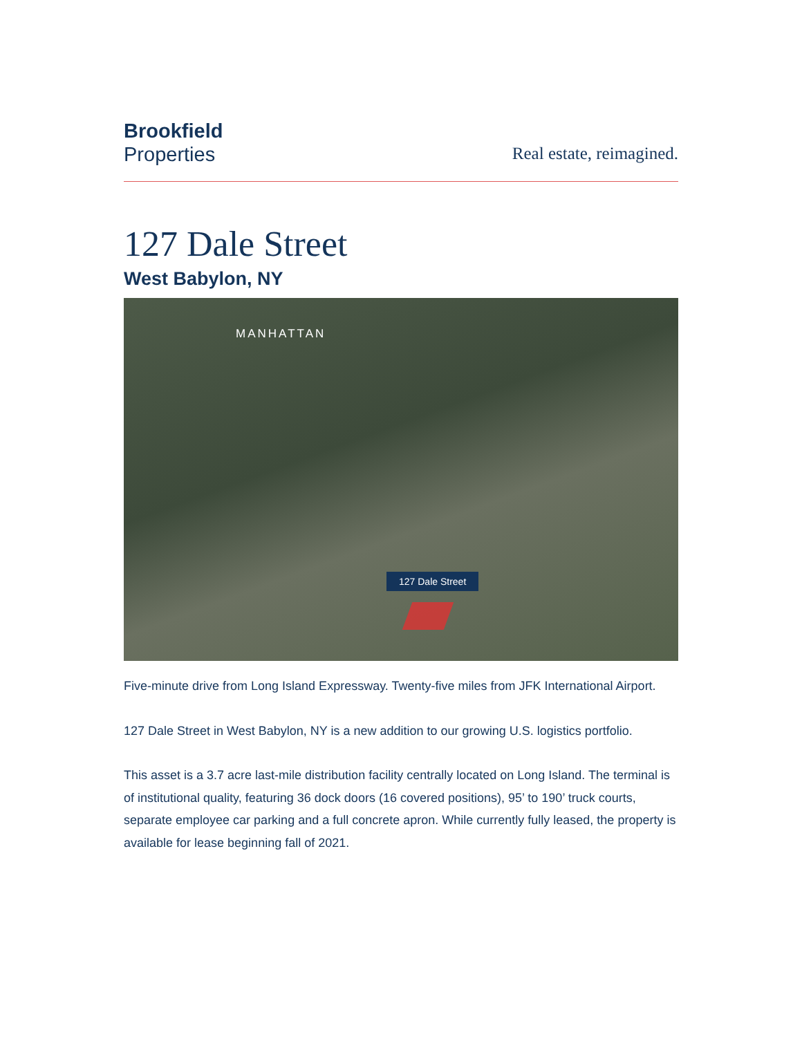Brookfield
Properties
Real estate, reimagined.
127 Dale Street
West Babylon, NY
MANHATTAN
127 Dale Street
Five-minute drive from Long Island Expressway. Twenty-five miles from JFK International Airport.
127 Dale Street in West Babylon, NY is a new addition to our growing U.S. logistics portfolio.
This asset is a 3.7 acre last-mile distribution facility centrally located on Long Island. The terminal is of institutional quality, featuring 36 dock doors (16 covered positions), 95’ to 190’ truck courts, separate employee car parking and a full concrete apron. While currently fully leased, the property is available for lease beginning fall of 2021.